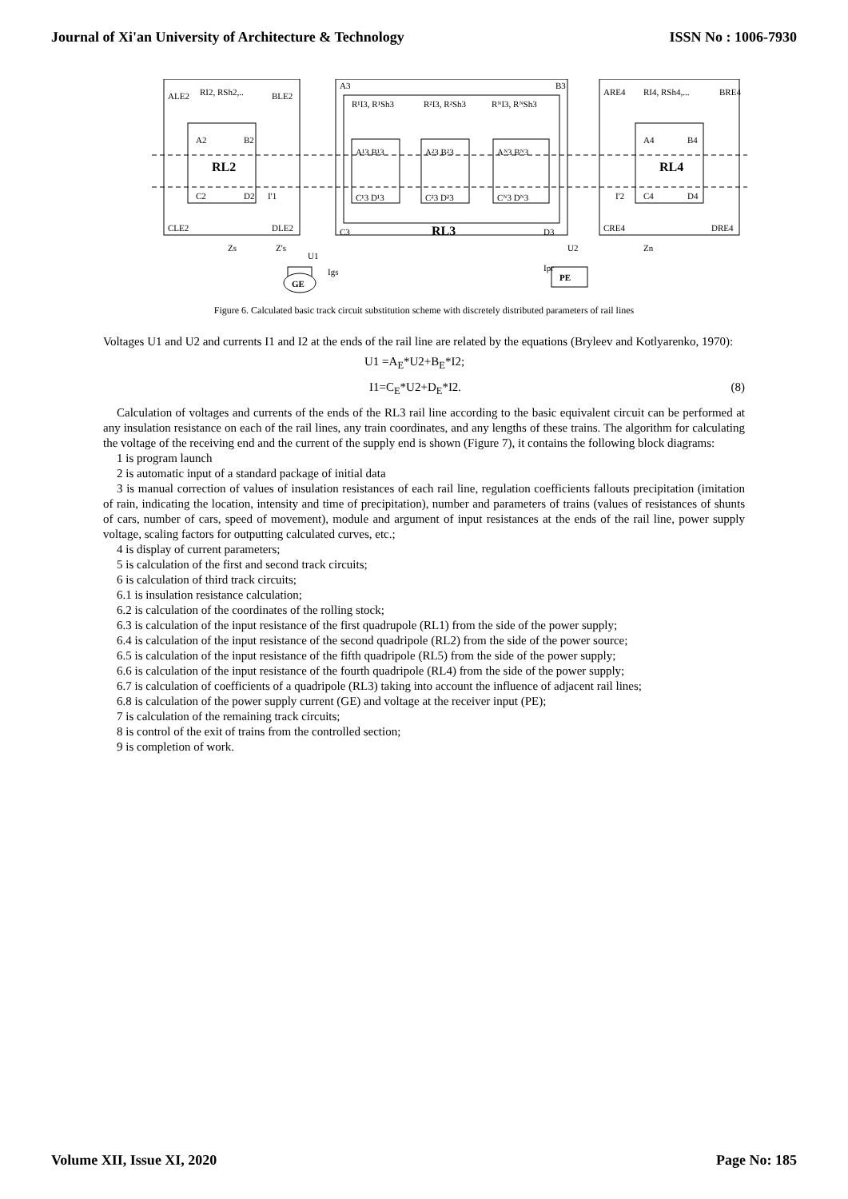Journal of Xi'an University of Architecture & Technology ISSN No : 1006-7930
ALE2
RI2, RSh2,..
BLE2
A2
B2
RL2
C2
D2
I'1
CLE2
DLE2
A3
B3
R¹I3, R¹Sh3
R²I3, R²Sh3
RᴺI3, RᴺSh3
A¹3 B¹3
A²3 B²3
Aᴺ3 Bᴺ3
C¹3 D¹3
C²3 D²3
Cᴺ3 Dᴺ3
C3
RL3
D3
ARE4
RI4, RSh4,...
BRE4
A4
B4
RL4
C4
D4
I'2
CRE4
DRE4
Zs
Z's
U1
U2
Zn
GE
Igs
PE
Ipr
Figure 6. Calculated basic track circuit substitution scheme with discretely distributed parameters of rail lines
Voltages U1 and U2 and currents I1 and I2 at the ends of the rail line are related by the equations (Bryleev and Kotlyarenko, 1970):
U1 =A<sub>E</sub>*U2+B<sub>E</sub>*I2;
I1=C<sub>E</sub>*U2+D<sub>E</sub>*I2. (8)
Calculation of voltages and currents of the ends of the RL3 rail line according to the basic equivalent circuit can be performed at any insulation resistance on each of the rail lines, any train coordinates, and any lengths of these trains. The algorithm for calculating the voltage of the receiving end and the current of the supply end is shown (Figure 7), it contains the following block diagrams:
1 is program launch
2 is automatic input of a standard package of initial data
3 is manual correction of values of insulation resistances of each rail line, regulation coefficients fallouts precipitation (imitation of rain, indicating the location, intensity and time of precipitation), number and parameters of trains (values of resistances of shunts of cars, number of cars, speed of movement), module and argument of input resistances at the ends of the rail line, power supply voltage, scaling factors for outputting calculated curves, etc.;
4 is display of current parameters;
5 is calculation of the first and second track circuits;
6 is calculation of third track circuits;
6.1 is insulation resistance calculation;
6.2 is calculation of the coordinates of the rolling stock;
6.3 is calculation of the input resistance of the first quadrupole (RL1) from the side of the power supply;
6.4 is calculation of the input resistance of the second quadripole (RL2) from the side of the power source;
6.5 is calculation of the input resistance of the fifth quadripole (RL5) from the side of the power supply;
6.6 is calculation of the input resistance of the fourth quadripole (RL4) from the side of the power supply;
6.7 is calculation of coefficients of a quadripole (RL3) taking into account the influence of adjacent rail lines;
6.8 is calculation of the power supply current (GE) and voltage at the receiver input (PE);
7 is calculation of the remaining track circuits;
8 is control of the exit of trains from the controlled section;
9 is completion of work.
Volume XII, Issue XI, 2020 Page No: 185